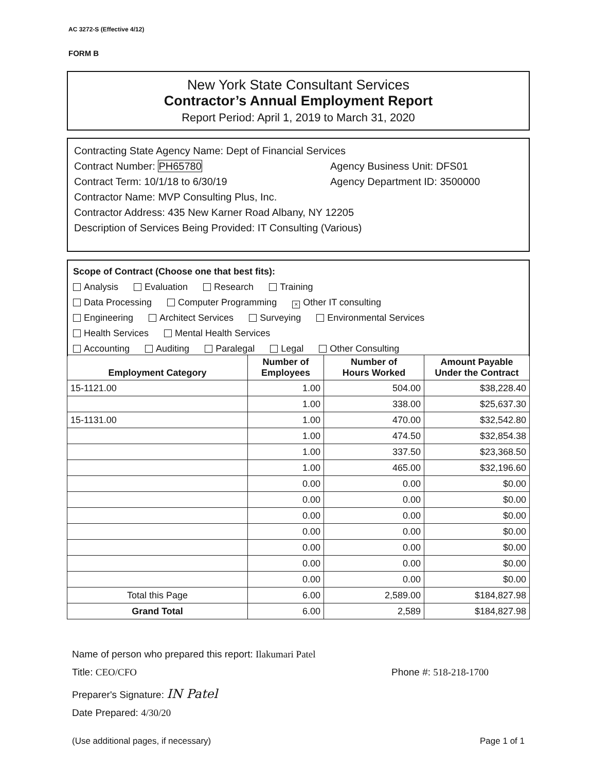AC 3272-S (Effective 4/12)
FORM B
New York State Consultant Services
Contractor’s Annual Employment Report
Report Period: April 1, 2019 to March 31, 2020
Contracting State Agency Name: Dept of Financial Services
Contract Number: PH65780 Agency Business Unit: DFS01
Contract Term: 10/1/18 to 6/30/19 Agency Department ID: 3500000
Contractor Name: MVP Consulting Plus, Inc.
Contractor Address: 435 New Karner Road Albany, NY 12205
Description of Services Being Provided: IT Consulting (Various)
Scope of Contract (Choose one that best fits):
Analysis Evaluation Research Training
Data Processing Computer Programming × Other IT consulting
Engineering Architect Services Surveying Environmental Services
Health Services Mental Health Services
Accounting Auditing Paralegal Legal Other Consulting
| Employment Category | Number of Employees | Number of Hours Worked | Amount Payable Under the Contract |
| --- | --- | --- | --- |
| 15-1121.00 | 1.00 | 504.00 | $38,228.40 |
| | 1.00 | 338.00 | $25,637.30 |
| 15-1131.00 | 1.00 | 470.00 | $32,542.80 |
| | 1.00 | 474.50 | $32,854.38 |
| | 1.00 | 337.50 | $23,368.50 |
| | 1.00 | 465.00 | $32,196.60 |
| | 0.00 | 0.00 | $0.00 |
| | 0.00 | 0.00 | $0.00 |
| | 0.00 | 0.00 | $0.00 |
| | 0.00 | 0.00 | $0.00 |
| | 0.00 | 0.00 | $0.00 |
| | 0.00 | 0.00 | $0.00 |
| | 0.00 | 0.00 | $0.00 |
| Total this Page | 6.00 | 2,589.00 | $184,827.98 |
| Grand Total | 6.00 | 2,589 | $184,827.98 |
Name of person who prepared this report: Ilakumari Patel
Title: CEO/CFO Phone #: 518-218-1700
Preparer's Signature: IN Patel
Date Prepared: 4/30/20
(Use additional pages, if necessary) Page 1 of 1